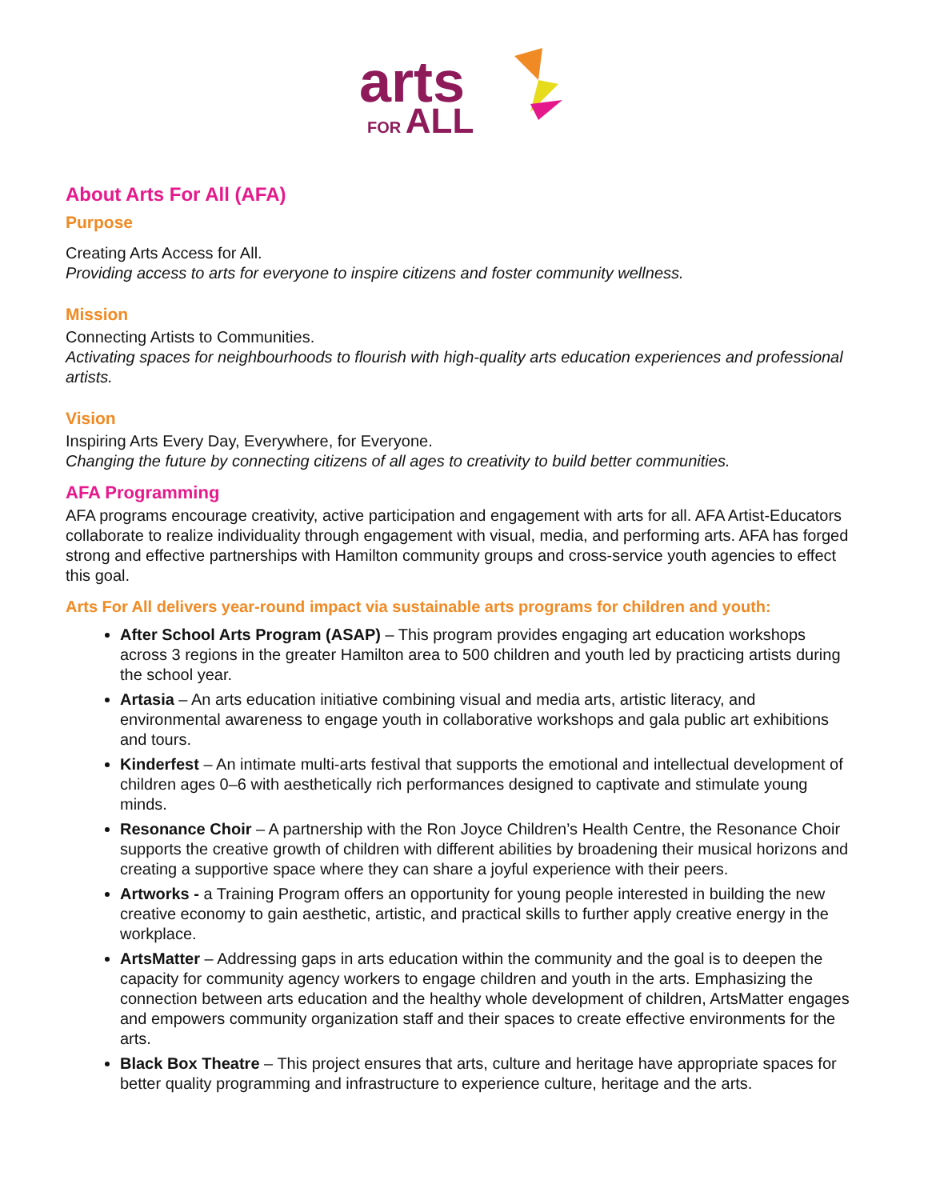arts
FOR ALL
About Arts For All (AFA)
Purpose
Creating Arts Access for All.
Providing access to arts for everyone to inspire citizens and foster community wellness.
Mission
Connecting Artists to Communities.
Activating spaces for neighbourhoods to flourish with high-quality arts education experiences and professional artists.
Vision
Inspiring Arts Every Day, Everywhere, for Everyone.
Changing the future by connecting citizens of all ages to creativity to build better communities.
AFA Programming
AFA programs encourage creativity, active participation and engagement with arts for all. AFA Artist-Educators collaborate to realize individuality through engagement with visual, media, and performing arts. AFA has forged strong and effective partnerships with Hamilton community groups and cross-service youth agencies to effect this goal.
Arts For All delivers year-round impact via sustainable arts programs for children and youth:
After School Arts Program (ASAP) – This program provides engaging art education workshops across 3 regions in the greater Hamilton area to 500 children and youth led by practicing artists during the school year.
Artasia – An arts education initiative combining visual and media arts, artistic literacy, and environmental awareness to engage youth in collaborative workshops and gala public art exhibitions and tours.
Kinderfest – An intimate multi-arts festival that supports the emotional and intellectual development of children ages 0–6 with aesthetically rich performances designed to captivate and stimulate young minds.
Resonance Choir – A partnership with the Ron Joyce Children’s Health Centre, the Resonance Choir supports the creative growth of children with different abilities by broadening their musical horizons and creating a supportive space where they can share a joyful experience with their peers.
Artworks - a Training Program offers an opportunity for young people interested in building the new creative economy to gain aesthetic, artistic, and practical skills to further apply creative energy in the workplace.
ArtsMatter – Addressing gaps in arts education within the community and the goal is to deepen the capacity for community agency workers to engage children and youth in the arts. Emphasizing the connection between arts education and the healthy whole development of children, ArtsMatter engages and empowers community organization staff and their spaces to create effective environments for the arts.
Black Box Theatre – This project ensures that arts, culture and heritage have appropriate spaces for better quality programming and infrastructure to experience culture, heritage and the arts.